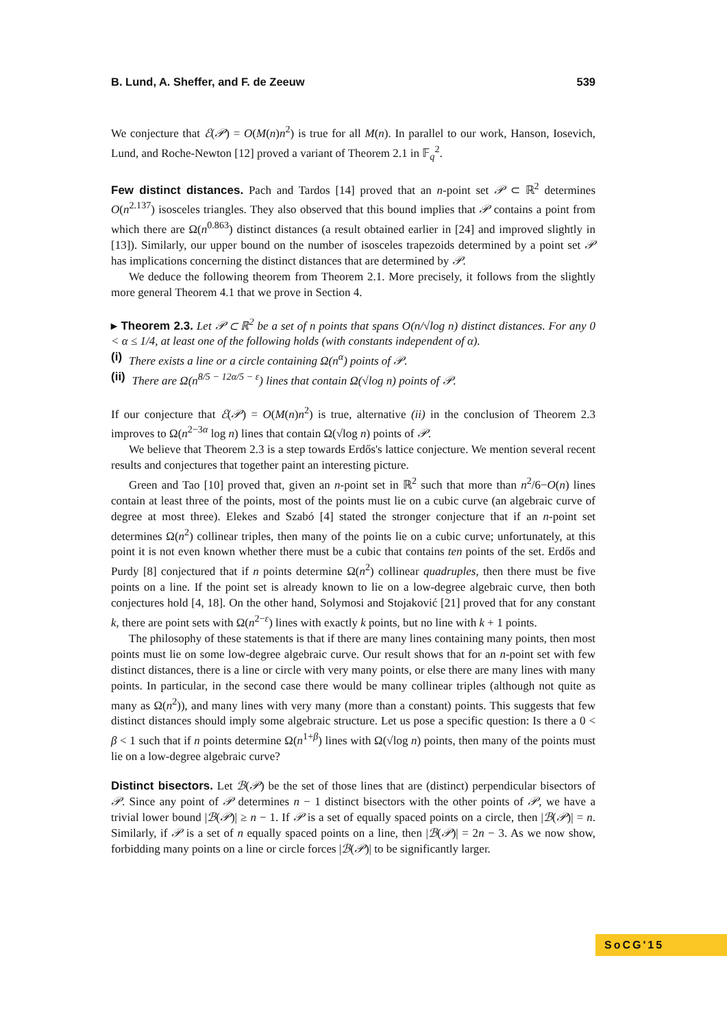B. Lund, A. Sheffer, and F. de Zeeuw 539
We conjecture that ℰ(𝒫) = O(M(n)n<sup>2</sup>) is true for all M(n). In parallel to our work, Hanson, Iosevich, Lund, and Roche-Newton [12] proved a variant of Theorem 2.1 in 𝔽<sub>q</sub><sup>2</sup>.
Few distinct distances. Pach and Tardos [14] proved that an n-point set 𝒫 ⊂ ℝ<sup>2</sup> determines O(n<sup>2.137</sup>) isosceles triangles. They also observed that this bound implies that 𝒫 contains a point from which there are Ω(n<sup>0.863</sup>) distinct distances (a result obtained earlier in [24] and improved slightly in [13]). Similarly, our upper bound on the number of isosceles trapezoids determined by a point set 𝒫 has implications concerning the distinct distances that are determined by 𝒫.
We deduce the following theorem from Theorem 2.1. More precisely, it follows from the slightly more general Theorem 4.1 that we prove in Section 4.
▸ Theorem 2.3. Let 𝒫 ⊂ ℝ<sup>2</sup> be a set of n points that spans O(n/√log n) distinct distances. For any 0 < α ≤ 1/4, at least one of the following holds (with constants independent of α).
(i) There exists a line or a circle containing Ω(n<sup>α</sup>) points of 𝒫.
(ii) There are Ω(n<sup>8/5 − 12α/5 − ε</sup>) lines that contain Ω(√log n) points of 𝒫.
If our conjecture that ℰ(𝒫) = O(M(n)n<sup>2</sup>) is true, alternative (ii) in the conclusion of Theorem 2.3 improves to Ω(n<sup>2−3α</sup> log n) lines that contain Ω(√log n) points of 𝒫.
We believe that Theorem 2.3 is a step towards Erdős's lattice conjecture. We mention several recent results and conjectures that together paint an interesting picture.
Green and Tao [10] proved that, given an n-point set in ℝ<sup>2</sup> such that more than n<sup>2</sup>/6−O(n) lines contain at least three of the points, most of the points must lie on a cubic curve (an algebraic curve of degree at most three). Elekes and Szabó [4] stated the stronger conjecture that if an n-point set determines Ω(n<sup>2</sup>) collinear triples, then many of the points lie on a cubic curve; unfortunately, at this point it is not even known whether there must be a cubic that contains ten points of the set. Erdős and Purdy [8] conjectured that if n points determine Ω(n<sup>2</sup>) collinear quadruples, then there must be five points on a line. If the point set is already known to lie on a low-degree algebraic curve, then both conjectures hold [4, 18]. On the other hand, Solymosi and Stojaković [21] proved that for any constant k, there are point sets with Ω(n<sup>2−ε</sup>) lines with exactly k points, but no line with k + 1 points.
The philosophy of these statements is that if there are many lines containing many points, then most points must lie on some low-degree algebraic curve. Our result shows that for an n-point set with few distinct distances, there is a line or circle with very many points, or else there are many lines with many points. In particular, in the second case there would be many collinear triples (although not quite as many as Ω(n<sup>2</sup>)), and many lines with very many (more than a constant) points. This suggests that few distinct distances should imply some algebraic structure. Let us pose a specific question: Is there a 0 < β < 1 such that if n points determine Ω(n<sup>1+β</sup>) lines with Ω(√log n) points, then many of the points must lie on a low-degree algebraic curve?
Distinct bisectors. Let ℬ(𝒫) be the set of those lines that are (distinct) perpendicular bisectors of 𝒫. Since any point of 𝒫 determines n − 1 distinct bisectors with the other points of 𝒫, we have a trivial lower bound |ℬ(𝒫)| ≥ n − 1. If 𝒫 is a set of equally spaced points on a circle, then |ℬ(𝒫)| = n. Similarly, if 𝒫 is a set of n equally spaced points on a line, then |ℬ(𝒫)| = 2n − 3. As we now show, forbidding many points on a line or circle forces |ℬ(𝒫)| to be significantly larger.
SoCG'15